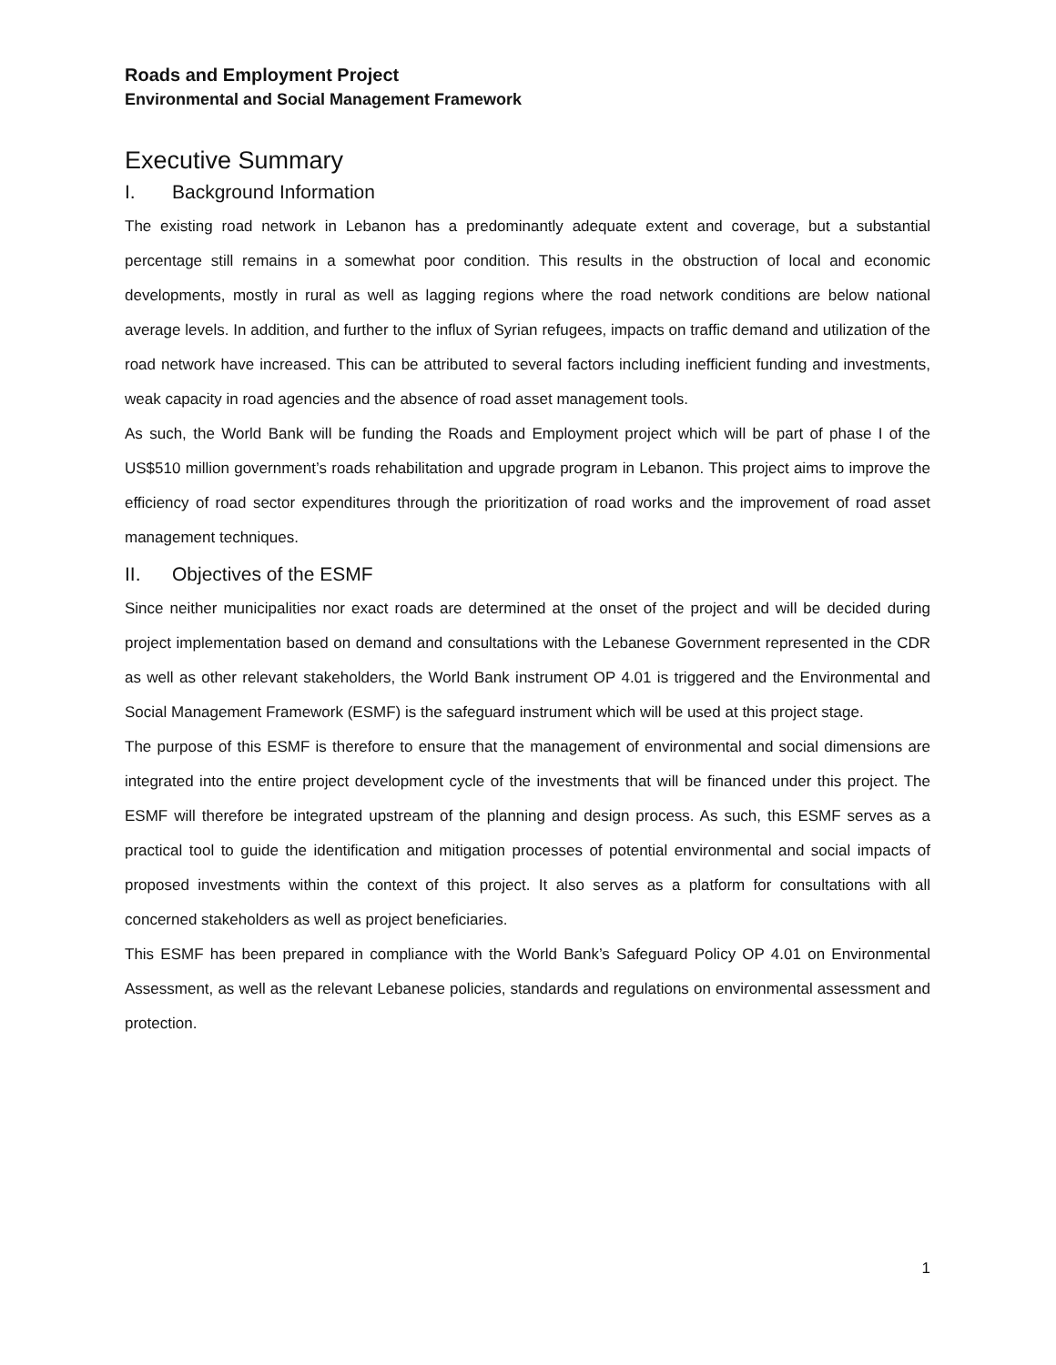Roads and Employment Project
Environmental and Social Management Framework
Executive Summary
I. Background Information
The existing road network in Lebanon has a predominantly adequate extent and coverage, but a substantial percentage still remains in a somewhat poor condition. This results in the obstruction of local and economic developments, mostly in rural as well as lagging regions where the road network conditions are below national average levels. In addition, and further to the influx of Syrian refugees, impacts on traffic demand and utilization of the road network have increased. This can be attributed to several factors including inefficient funding and investments, weak capacity in road agencies and the absence of road asset management tools.
As such, the World Bank will be funding the Roads and Employment project which will be part of phase I of the US$510 million government’s roads rehabilitation and upgrade program in Lebanon. This project aims to improve the efficiency of road sector expenditures through the prioritization of road works and the improvement of road asset management techniques.
II. Objectives of the ESMF
Since neither municipalities nor exact roads are determined at the onset of the project and will be decided during project implementation based on demand and consultations with the Lebanese Government represented in the CDR as well as other relevant stakeholders, the World Bank instrument OP 4.01 is triggered and the Environmental and Social Management Framework (ESMF) is the safeguard instrument which will be used at this project stage.
The purpose of this ESMF is therefore to ensure that the management of environmental and social dimensions are integrated into the entire project development cycle of the investments that will be financed under this project. The ESMF will therefore be integrated upstream of the planning and design process. As such, this ESMF serves as a practical tool to guide the identification and mitigation processes of potential environmental and social impacts of proposed investments within the context of this project. It also serves as a platform for consultations with all concerned stakeholders as well as project beneficiaries.
This ESMF has been prepared in compliance with the World Bank’s Safeguard Policy OP 4.01 on Environmental Assessment, as well as the relevant Lebanese policies, standards and regulations on environmental assessment and protection.
1